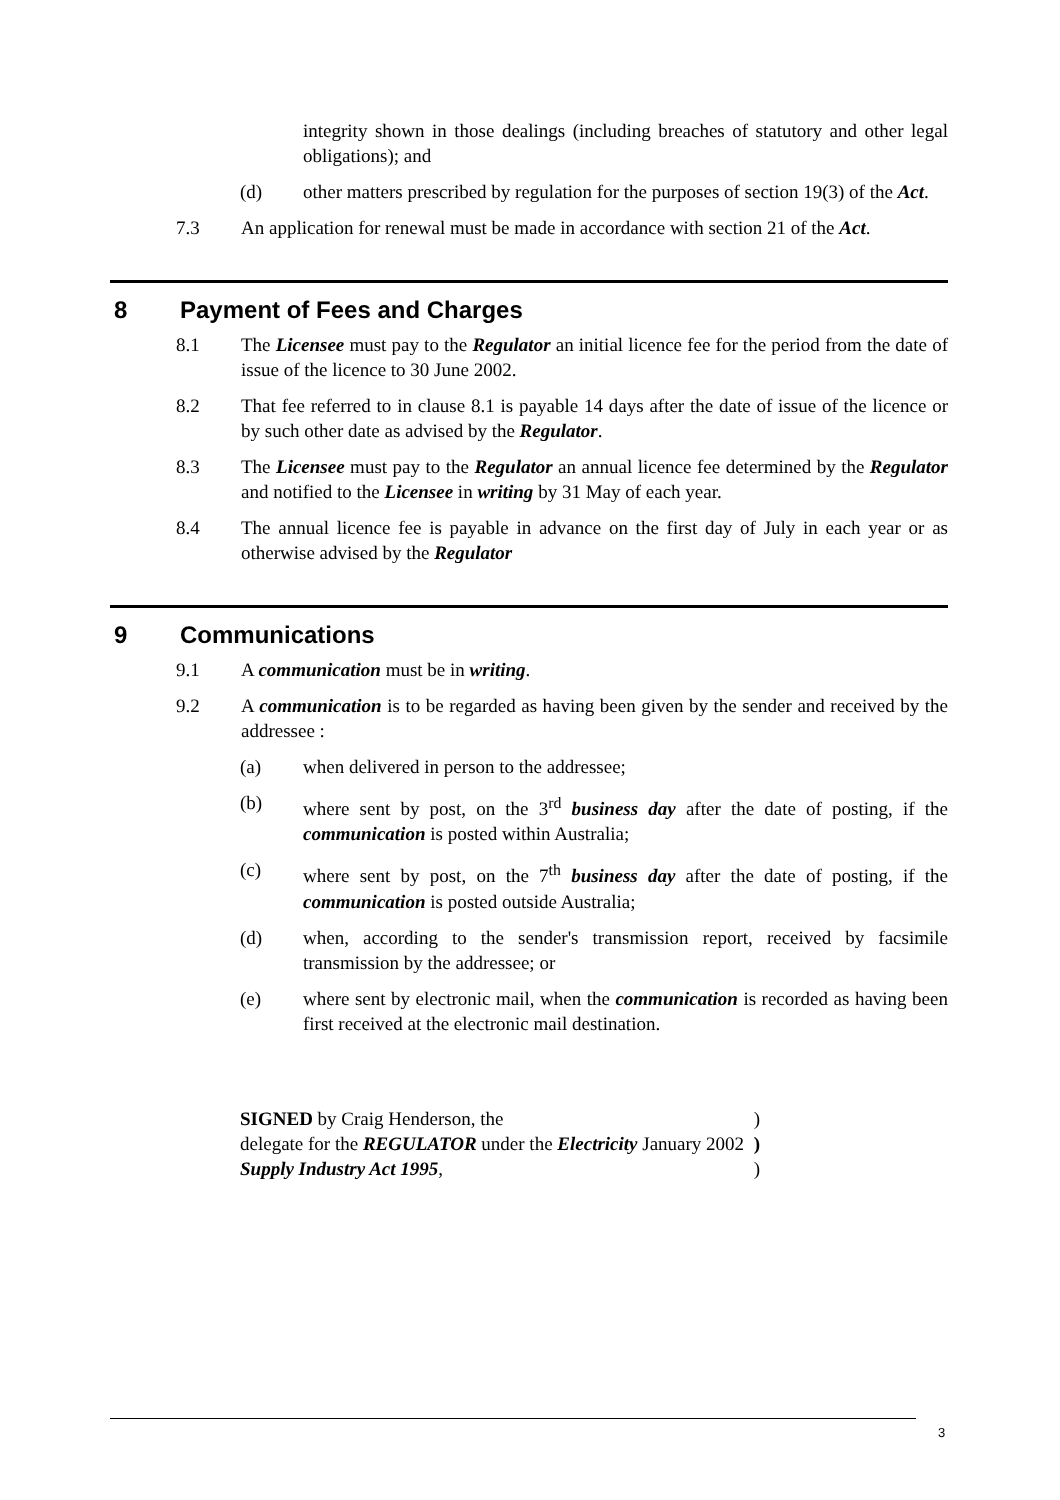integrity shown in those dealings (including breaches of statutory and other legal obligations); and
(d) other matters prescribed by regulation for the purposes of section 19(3) of the Act.
7.3 An application for renewal must be made in accordance with section 21 of the Act.
8 Payment of Fees and Charges
8.1 The Licensee must pay to the Regulator an initial licence fee for the period from the date of issue of the licence to 30 June 2002.
8.2 That fee referred to in clause 8.1 is payable 14 days after the date of issue of the licence or by such other date as advised by the Regulator.
8.3 The Licensee must pay to the Regulator an annual licence fee determined by the Regulator and notified to the Licensee in writing by 31 May of each year.
8.4 The annual licence fee is payable in advance on the first day of July in each year or as otherwise advised by the Regulator
9 Communications
9.1 A communication must be in writing.
9.2 A communication is to be regarded as having been given by the sender and received by the addressee :
(a) when delivered in person to the addressee;
(b) where sent by post, on the 3<sup>rd</sup> business day after the date of posting, if the communication is posted within Australia;
(c) where sent by post, on the 7<sup>th</sup> business day after the date of posting, if the communication is posted outside Australia;
(d) when, according to the sender's transmission report, received by facsimile transmission by the addressee; or
(e) where sent by electronic mail, when the communication is recorded as having been first received at the electronic mail destination.
| SIGNED by Craig Henderson, the | ) |
| delegate for the REGULATOR under the Electricity January 2002 | ) |
| Supply Industry Act 1995 , | ) |
3